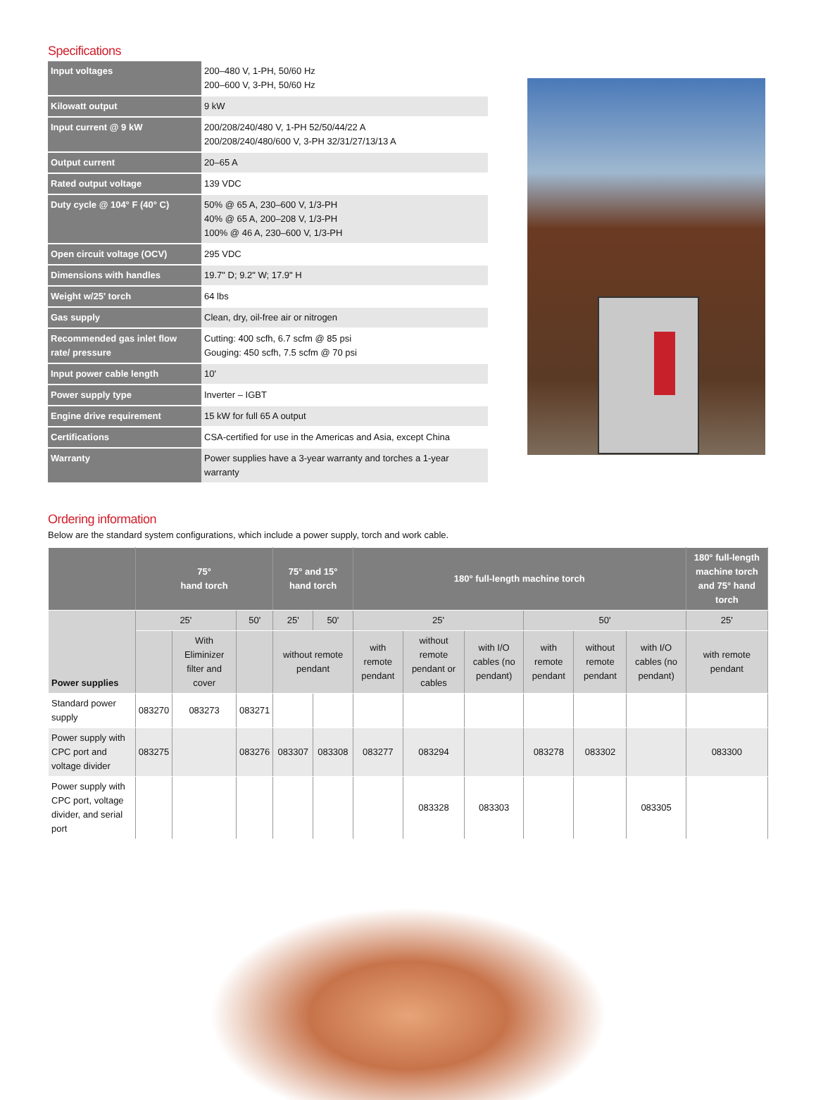Specifications
| Input voltages | 200–480 V, 1-PH, 50/60 Hz 200–600 V, 3-PH, 50/60 Hz |
| Kilowatt output | 9 kW |
| Input current @ 9 kW | 200/208/240/480 V, 1-PH 52/50/44/22 A 200/208/240/480/600 V, 3-PH 32/31/27/13/13 A |
| Output current | 20–65 A |
| Rated output voltage | 139 VDC |
| Duty cycle @ 104° F (40° C) | 50% @ 65 A, 230–600 V, 1/3-PH 40% @ 65 A, 200–208 V, 1/3-PH 100% @ 46 A, 230–600 V, 1/3-PH |
| Open circuit voltage (OCV) | 295 VDC |
| Dimensions with handles | 19.7" D; 9.2" W; 17.9" H |
| Weight w/25' torch | 64 lbs |
| Gas supply | Clean, dry, oil-free air or nitrogen |
| Recommended gas inlet flow rate/ pressure | Cutting: 400 scfh, 6.7 scfm @ 85 psi Gouging: 450 scfh, 7.5 scfm @ 70 psi |
| Input power cable length | 10' |
| Power supply type | Inverter – IGBT |
| Engine drive requirement | 15 kW for full 65 A output |
| Certifications | CSA-certified for use in the Americas and Asia, except China |
| Warranty | Power supplies have a 3-year warranty and torches a 1-year warranty |
Ordering information
Below are the standard system configurations, which include a power supply, torch and work cable.
| | 75° hand torch | | | 75° and 15° hand torch | | 180° full-length machine torch | | | | | | 180° full-length machine torch and 75° hand torch |
| Power supplies | 25' | | 50' | 25' | 50' | 25' | | | 50' | | | 25' |
| | | With Eliminizer filter and cover | | without remote pendant | | with remote pendant | without remote pendant or cables | with I/O cables (no pendant) | with remote pendant | without remote pendant | with I/O cables (no pendant) | with remote pendant |
| Standard power supply | 083270 | 083273 | 083271 | | | | | | | | | |
| Power supply with CPC port and voltage divider | 083275 | | 083276 | 083307 | 083308 | 083277 | 083294 | | 083278 | 083302 | | 083300 |
| Power supply with CPC port, voltage divider, and serial port | | | | | | | 083328 | 083303 | | | 083305 | |